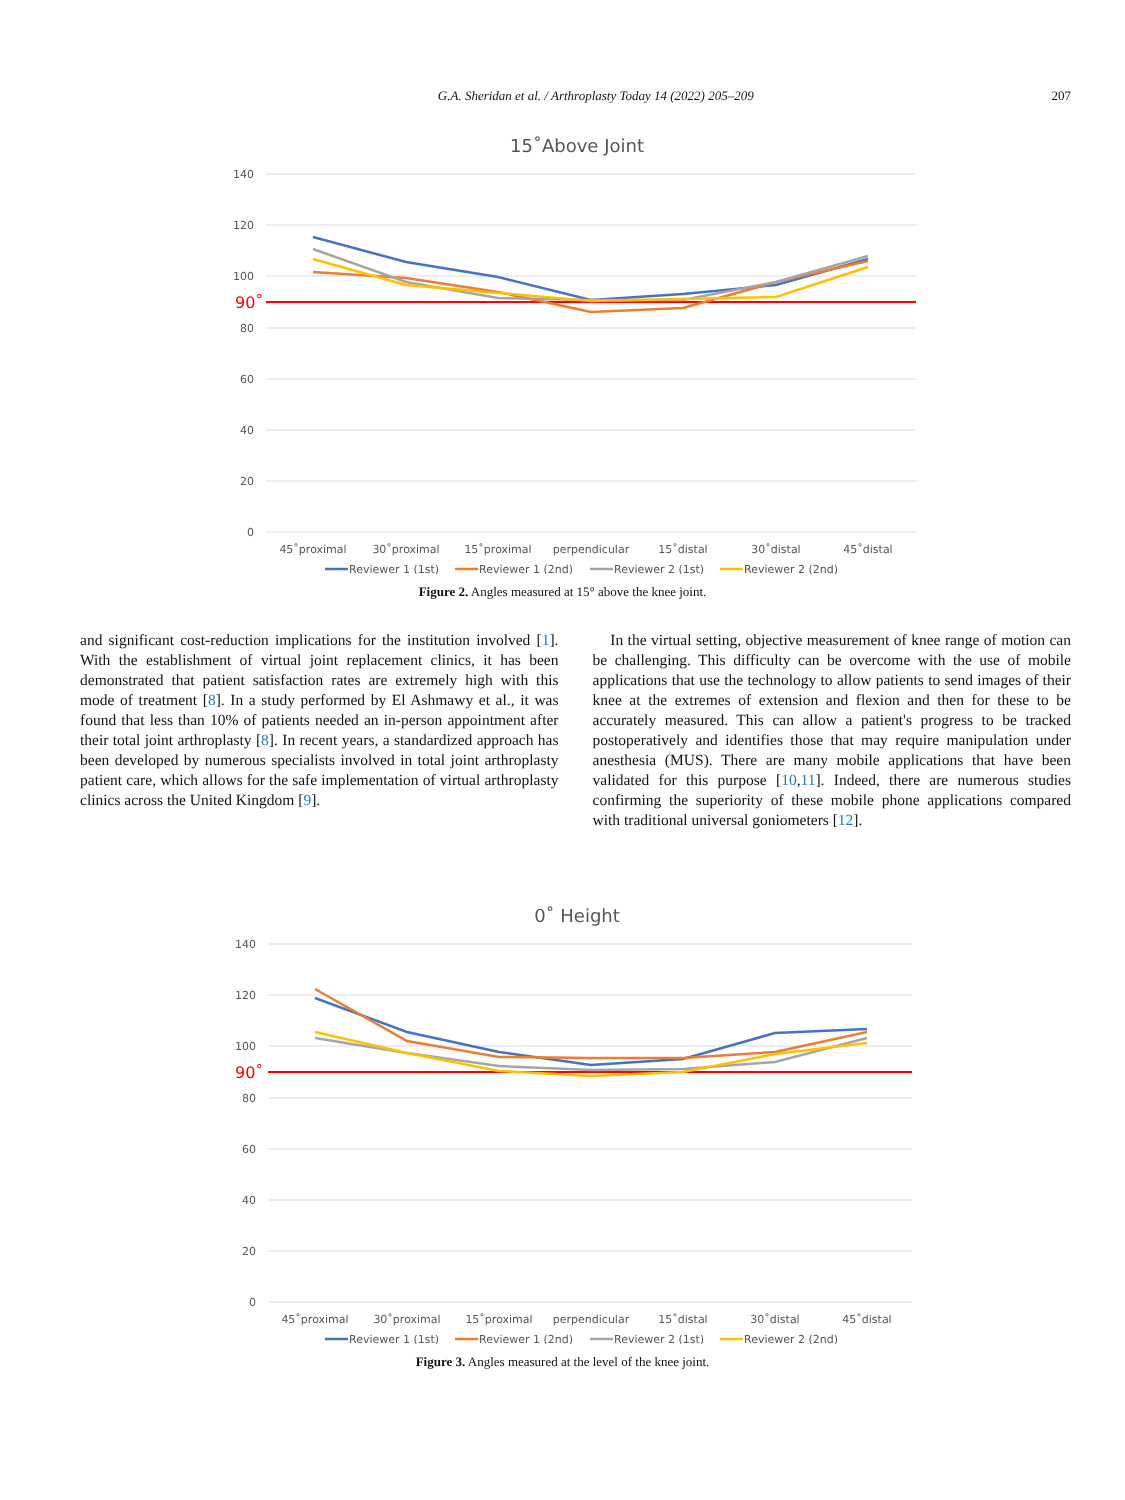G.A. Sheridan et al. / Arthroplasty Today 14 (2022) 205–209 207
15˚Above Joint
140
120
100
80
60
40
20
0
90˚
45˚proximal
30˚proximal
15˚proximal
perpendicular
15˚distal
30˚distal
45˚distal
Reviewer 1 (1st)
Reviewer 1 (2nd)
Reviewer 2 (1st)
Reviewer 2 (2nd)
Figure 2. Angles measured at 15° above the knee joint.
and significant cost-reduction implications for the institution involved [1]. With the establishment of virtual joint replacement clinics, it has been demonstrated that patient satisfaction rates are extremely high with this mode of treatment [8]. In a study performed by El Ashmawy et al., it was found that less than 10% of patients needed an in-person appointment after their total joint arthroplasty [8]. In recent years, a standardized approach has been developed by numerous specialists involved in total joint arthroplasty patient care, which allows for the safe implementation of virtual arthroplasty clinics across the United Kingdom [9].
In the virtual setting, objective measurement of knee range of motion can be challenging. This difficulty can be overcome with the use of mobile applications that use the technology to allow patients to send images of their knee at the extremes of extension and flexion and then for these to be accurately measured. This can allow a patient's progress to be tracked postoperatively and identifies those that may require manipulation under anesthesia (MUS). There are many mobile applications that have been validated for this purpose [10,11]. Indeed, there are numerous studies confirming the superiority of these mobile phone applications compared with traditional universal goniometers [12].
0˚ Height
140
120
100
80
60
40
20
0
90˚
45˚proximal
30˚proximal
15˚proximal
perpendicular
15˚distal
30˚distal
45˚distal
Reviewer 1 (1st)
Reviewer 1 (2nd)
Reviewer 2 (1st)
Reviewer 2 (2nd)
Figure 3. Angles measured at the level of the knee joint.